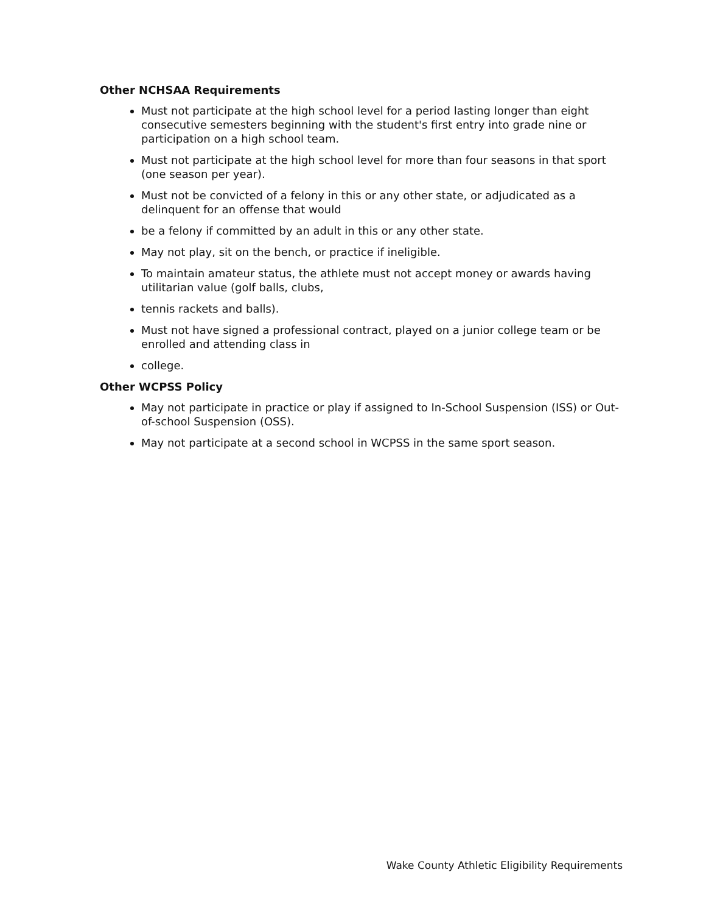Other NCHSAA Requirements
Must not participate at the high school level for a period lasting longer than eight consecutive semesters beginning with the student's first entry into grade nine or participation on a high school team.
Must not participate at the high school level for more than four seasons in that sport (one season per year).
Must not be convicted of a felony in this or any other state, or adjudicated as a delinquent for an offense that would
be a felony if committed by an adult in this or any other state.
May not play, sit on the bench, or practice if ineligible.
To maintain amateur status, the athlete must not accept money or awards having utilitarian value (golf balls, clubs,
tennis rackets and balls).
Must not have signed a professional contract, played on a junior college team or be enrolled and attending class in
college.
Other WCPSS Policy
May not participate in practice or play if assigned to In-School Suspension (ISS) or Out-of-school Suspension (OSS).
May not participate at a second school in WCPSS in the same sport season.
Wake County Athletic Eligibility Requirements